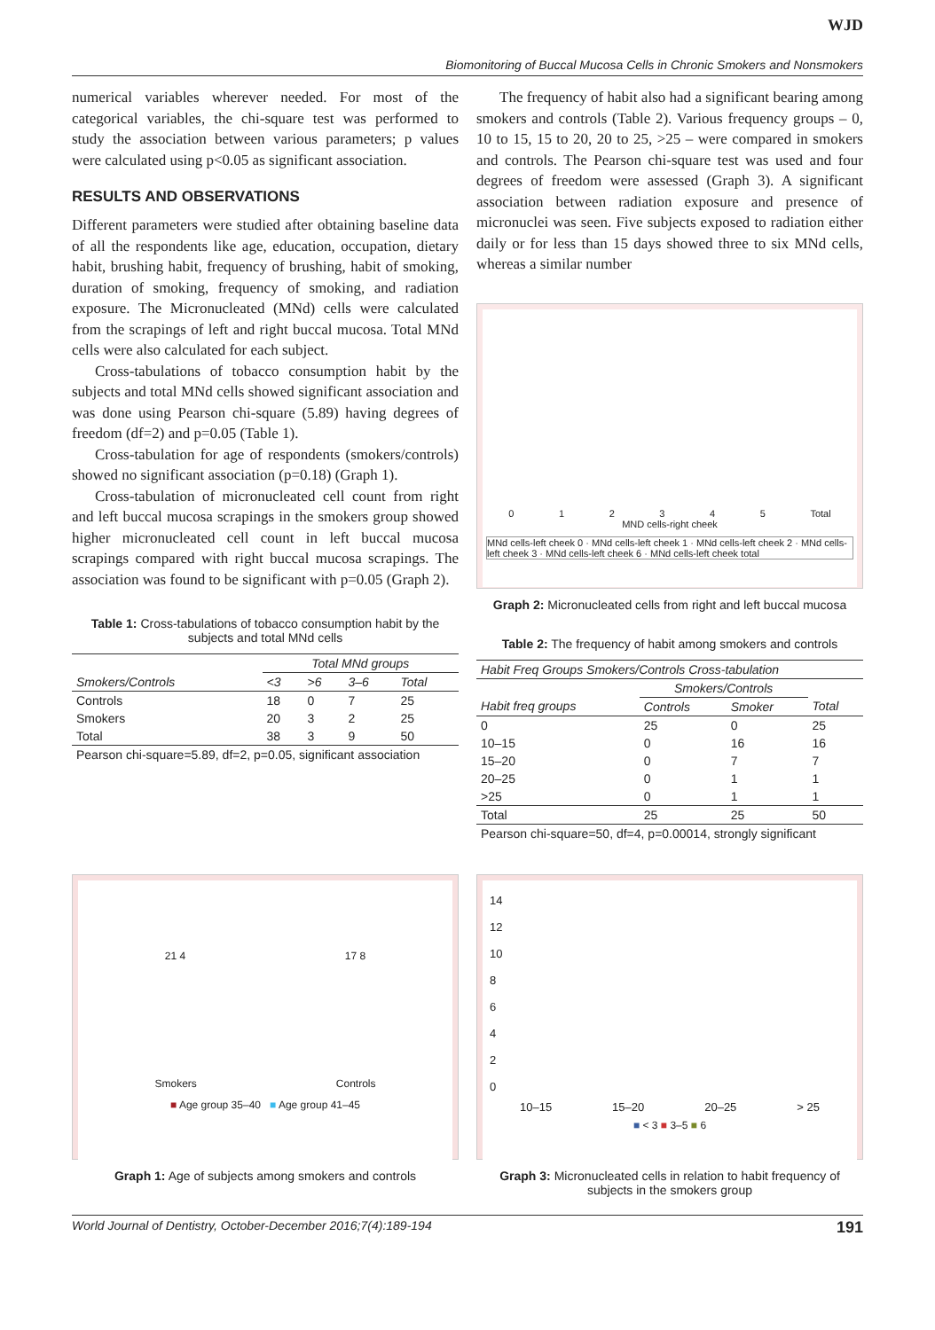WJD
Biomonitoring of Buccal Mucosa Cells in Chronic Smokers and Nonsmokers
numerical variables wherever needed. For most of the categorical variables, the chi-square test was performed to study the association between various parameters; p values were calculated using p<0.05 as significant association.
RESULTS AND OBSERVATIONS
Different parameters were studied after obtaining baseline data of all the respondents like age, education, occupation, dietary habit, brushing habit, frequency of brushing, habit of smoking, duration of smoking, frequency of smoking, and radiation exposure. The Micronucleated (MNd) cells were calculated from the scrapings of left and right buccal mucosa. Total MNd cells were also calculated for each subject.
Cross-tabulations of tobacco consumption habit by the subjects and total MNd cells showed significant association and was done using Pearson chi-square (5.89) having degrees of freedom (df=2) and p=0.05 (Table 1).
Cross-tabulation for age of respondents (smokers/controls) showed no significant association (p=0.18) (Graph 1).
Cross-tabulation of micronucleated cell count from right and left buccal mucosa scrapings in the smokers group showed higher micronucleated cell count in left buccal mucosa scrapings compared with right buccal mucosa scrapings. The association was found to be significant with p=0.05 (Graph 2).
Table 1: Cross-tabulations of tobacco consumption habit by the subjects and total MNd cells
| | Total MNd groups | | | |
| --- | --- | --- | --- | --- |
| Smokers/Controls | <3 | >6 | 3–6 | Total |
| Controls | 18 | 0 | 7 | 25 |
| Smokers | 20 | 3 | 2 | 25 |
| Total | 38 | 3 | 9 | 50 |
| Pearson chi-square=5.89, df=2, p=0.05, significant association | | | | |
The frequency of habit also had a significant bearing among smokers and controls (Table 2). Various frequency groups – 0, 10 to 15, 15 to 20, 20 to 25, >25 – were compared in smokers and controls. The Pearson chi-square test was used and four degrees of freedom were assessed (Graph 3). A significant association between radiation exposure and presence of micronuclei was seen. Five subjects exposed to radiation either daily or for less than 15 days showed three to six MNd cells, whereas a similar number
0 1 2 3 4 5 Total
MND cells-right cheek
MNd cells-left cheek 0 · MNd cells-left cheek 1 · MNd cells-left cheek 2 · MNd cells-left cheek 3 · MNd cells-left cheek 6 · MNd cells-left cheek total
Graph 2: Micronucleated cells from right and left buccal mucosa
Table 2: The frequency of habit among smokers and controls
| Habit Freq Groups Smokers/Controls Cross-tabulation | | | |
| --- | --- | --- | --- |
| | Smokers/Controls | | |
| Habit freq groups | Controls | Smoker | Total |
| 0 | 25 | 0 | 25 |
| 10–15 | 0 | 16 | 16 |
| 15–20 | 0 | 7 | 7 |
| 20–25 | 0 | 1 | 1 |
| >25 | 0 | 1 | 1 |
| Total | 25 | 25 | 50 |
| Pearson chi-square=50, df=4, p=0.00014, strongly significant | | | |
21 4 17 8
Smokers Controls
■ Age group 35–40 ■ Age group 41–45
Graph 1: Age of subjects among smokers and controls
14
12
10
8
6
4
2
0
10–15 15–20 20–25 > 25
■ < 3 ■ 3–5 ■ 6
Graph 3: Micronucleated cells in relation to habit frequency of subjects in the smokers group
World Journal of Dentistry, October-December 2016;7(4):189-194 191